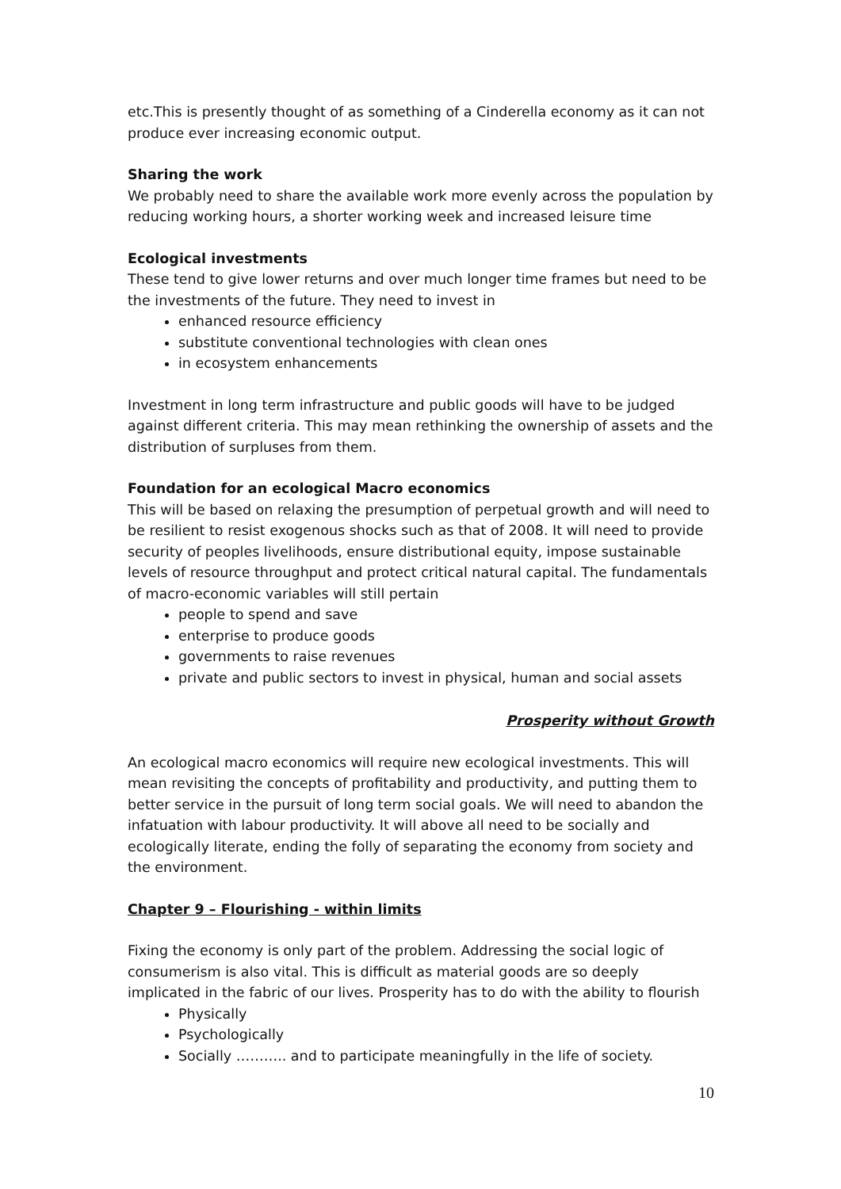etc.This is presently thought of as something of a Cinderella economy as it can not produce ever increasing economic output.
Sharing the work
We probably need to share the available work more evenly across the population by reducing working hours, a shorter working week and increased leisure time
Ecological investments
These tend to give lower returns and over much longer time frames but need to be the investments of the future. They need to invest in
enhanced resource efficiency
substitute conventional technologies with clean ones
in ecosystem enhancements
Investment in long term infrastructure and public goods will have to be judged against different criteria. This may mean rethinking the ownership of assets and the distribution of surpluses from them.
Foundation for an ecological Macro economics
This will be based on relaxing the presumption of perpetual growth and will need to be resilient to resist exogenous shocks such as that of 2008. It will need to provide security of peoples livelihoods, ensure distributional equity, impose sustainable levels of resource throughput and protect critical natural capital. The fundamentals of macro-economic variables will still pertain
people to spend and save
enterprise to produce goods
governments to raise revenues
private and public sectors to invest in physical, human and social assets
Prosperity without Growth
An ecological macro economics will require new ecological investments. This will mean revisiting the concepts of profitability and productivity, and putting them to better service in the pursuit of long term social goals. We will need to abandon the infatuation with labour productivity. It will above all need to be socially and ecologically literate, ending the folly of separating the economy from society and the environment.
Chapter 9 – Flourishing - within limits
Fixing the economy is only part of the problem. Addressing the social logic of consumerism is also vital. This is difficult as material goods are so deeply implicated in the fabric of our lives. Prosperity has to do with the ability to flourish
Physically
Psychologically
Socially ……….. and to participate meaningfully in the life of society.
10